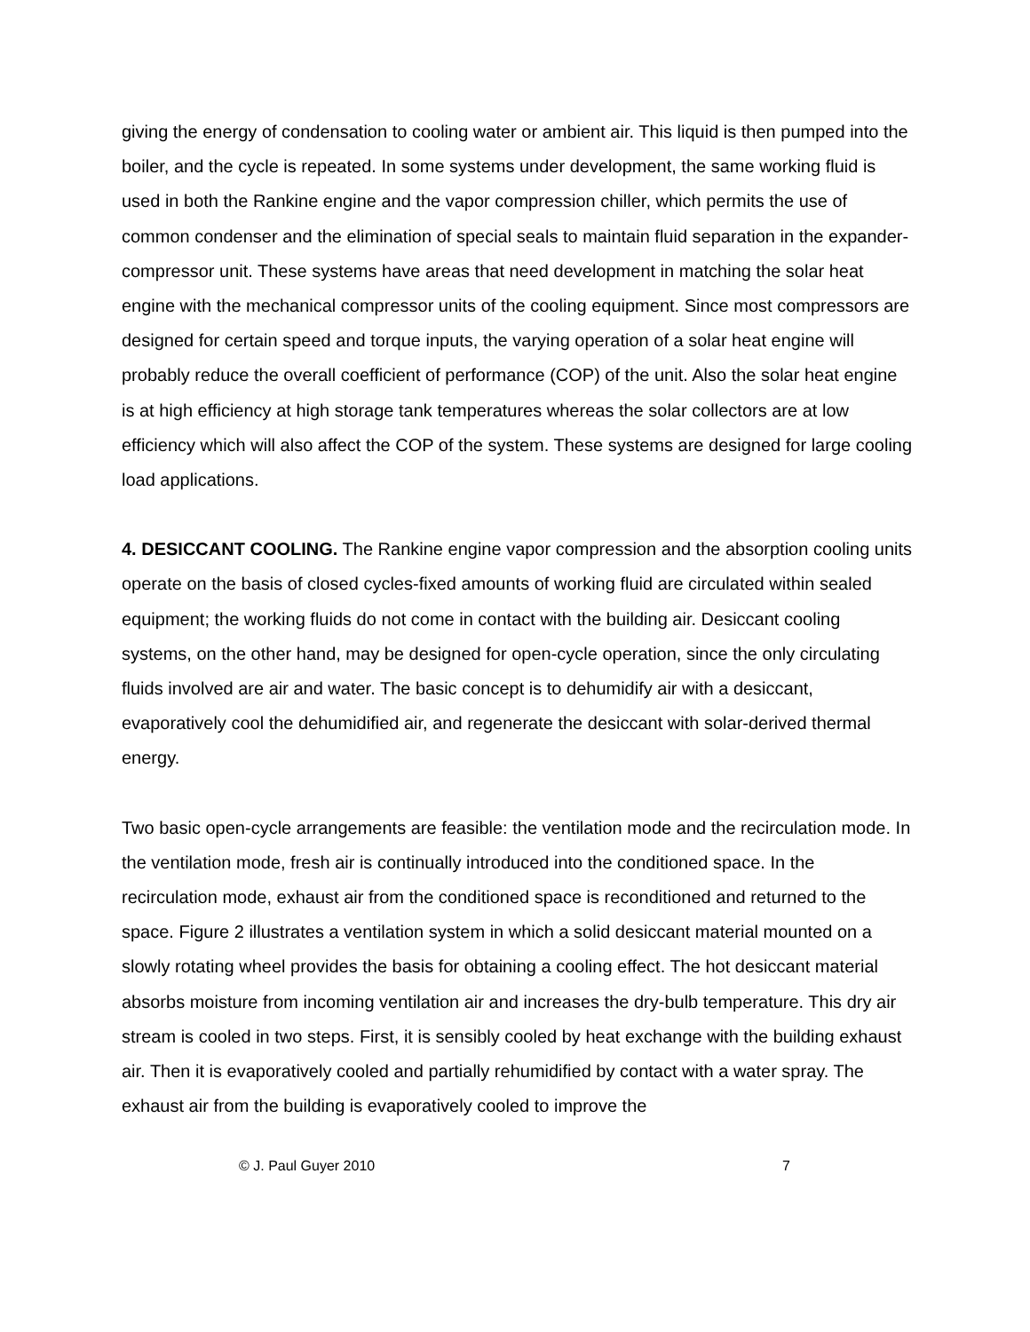giving the energy of condensation to cooling water or ambient air. This liquid is then pumped into the boiler, and the cycle is repeated. In some systems under development, the same working fluid is used in both the Rankine engine and the vapor compression chiller, which permits the use of common condenser and the elimination of special seals to maintain fluid separation in the expander-compressor unit. These systems have areas that need development in matching the solar heat engine with the mechanical compressor units of the cooling equipment. Since most compressors are designed for certain speed and torque inputs, the varying operation of a solar heat engine will probably reduce the overall coefficient of performance (COP) of the unit. Also the solar heat engine is at high efficiency at high storage tank temperatures whereas the solar collectors are at low efficiency which will also affect the COP of the system. These systems are designed for large cooling load applications.
4. DESICCANT COOLING. The Rankine engine vapor compression and the absorption cooling units operate on the basis of closed cycles-fixed amounts of working fluid are circulated within sealed equipment; the working fluids do not come in contact with the building air. Desiccant cooling systems, on the other hand, may be designed for open-cycle operation, since the only circulating fluids involved are air and water. The basic concept is to dehumidify air with a desiccant, evaporatively cool the dehumidified air, and regenerate the desiccant with solar-derived thermal energy.
Two basic open-cycle arrangements are feasible: the ventilation mode and the recirculation mode. In the ventilation mode, fresh air is continually introduced into the conditioned space. In the recirculation mode, exhaust air from the conditioned space is reconditioned and returned to the space. Figure 2 illustrates a ventilation system in which a solid desiccant material mounted on a slowly rotating wheel provides the basis for obtaining a cooling effect. The hot desiccant material absorbs moisture from incoming ventilation air and increases the dry-bulb temperature. This dry air stream is cooled in two steps. First, it is sensibly cooled by heat exchange with the building exhaust air. Then it is evaporatively cooled and partially rehumidified by contact with a water spray. The exhaust air from the building is evaporatively cooled to improve the
© J. Paul Guyer 2010 7